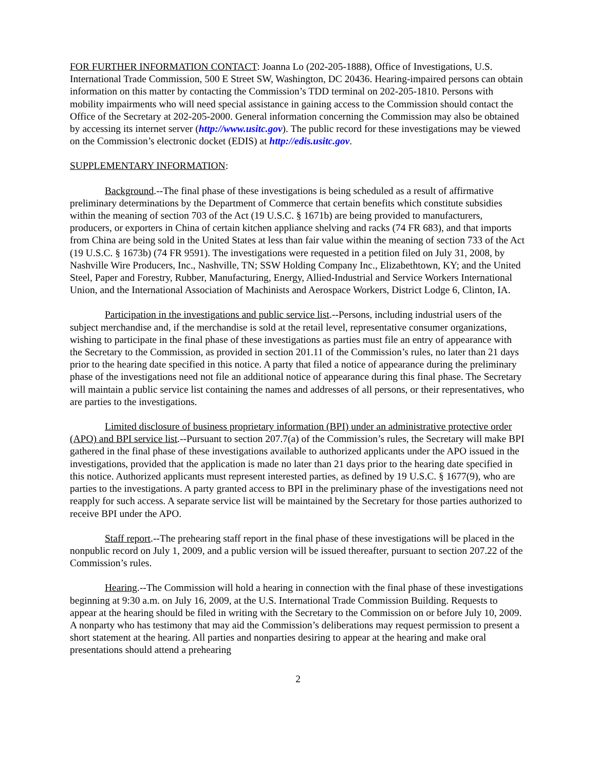FOR FURTHER INFORMATION CONTACT: Joanna Lo (202-205-1888), Office of Investigations, U.S. International Trade Commission, 500 E Street SW, Washington, DC 20436. Hearing-impaired persons can obtain information on this matter by contacting the Commission’s TDD terminal on 202-205-1810. Persons with mobility impairments who will need special assistance in gaining access to the Commission should contact the Office of the Secretary at 202-205-2000. General information concerning the Commission may also be obtained by accessing its internet server (http://www.usitc.gov). The public record for these investigations may be viewed on the Commission’s electronic docket (EDIS) at http://edis.usitc.gov.
SUPPLEMENTARY INFORMATION:
Background.--The final phase of these investigations is being scheduled as a result of affirmative preliminary determinations by the Department of Commerce that certain benefits which constitute subsidies within the meaning of section 703 of the Act (19 U.S.C. § 1671b) are being provided to manufacturers, producers, or exporters in China of certain kitchen appliance shelving and racks (74 FR 683), and that imports from China are being sold in the United States at less than fair value within the meaning of section 733 of the Act (19 U.S.C. § 1673b) (74 FR 9591). The investigations were requested in a petition filed on July 31, 2008, by Nashville Wire Producers, Inc., Nashville, TN; SSW Holding Company Inc., Elizabethtown, KY; and the United Steel, Paper and Forestry, Rubber, Manufacturing, Energy, Allied-Industrial and Service Workers International Union, and the International Association of Machinists and Aerospace Workers, District Lodge 6, Clinton, IA.
Participation in the investigations and public service list.--Persons, including industrial users of the subject merchandise and, if the merchandise is sold at the retail level, representative consumer organizations, wishing to participate in the final phase of these investigations as parties must file an entry of appearance with the Secretary to the Commission, as provided in section 201.11 of the Commission’s rules, no later than 21 days prior to the hearing date specified in this notice. A party that filed a notice of appearance during the preliminary phase of the investigations need not file an additional notice of appearance during this final phase. The Secretary will maintain a public service list containing the names and addresses of all persons, or their representatives, who are parties to the investigations.
Limited disclosure of business proprietary information (BPI) under an administrative protective order (APO) and BPI service list.--Pursuant to section 207.7(a) of the Commission’s rules, the Secretary will make BPI gathered in the final phase of these investigations available to authorized applicants under the APO issued in the investigations, provided that the application is made no later than 21 days prior to the hearing date specified in this notice. Authorized applicants must represent interested parties, as defined by 19 U.S.C. § 1677(9), who are parties to the investigations. A party granted access to BPI in the preliminary phase of the investigations need not reapply for such access. A separate service list will be maintained by the Secretary for those parties authorized to receive BPI under the APO.
Staff report.--The prehearing staff report in the final phase of these investigations will be placed in the nonpublic record on July 1, 2009, and a public version will be issued thereafter, pursuant to section 207.22 of the Commission’s rules.
Hearing.--The Commission will hold a hearing in connection with the final phase of these investigations beginning at 9:30 a.m. on July 16, 2009, at the U.S. International Trade Commission Building. Requests to appear at the hearing should be filed in writing with the Secretary to the Commission on or before July 10, 2009. A nonparty who has testimony that may aid the Commission’s deliberations may request permission to present a short statement at the hearing. All parties and nonparties desiring to appear at the hearing and make oral presentations should attend a prehearing
2